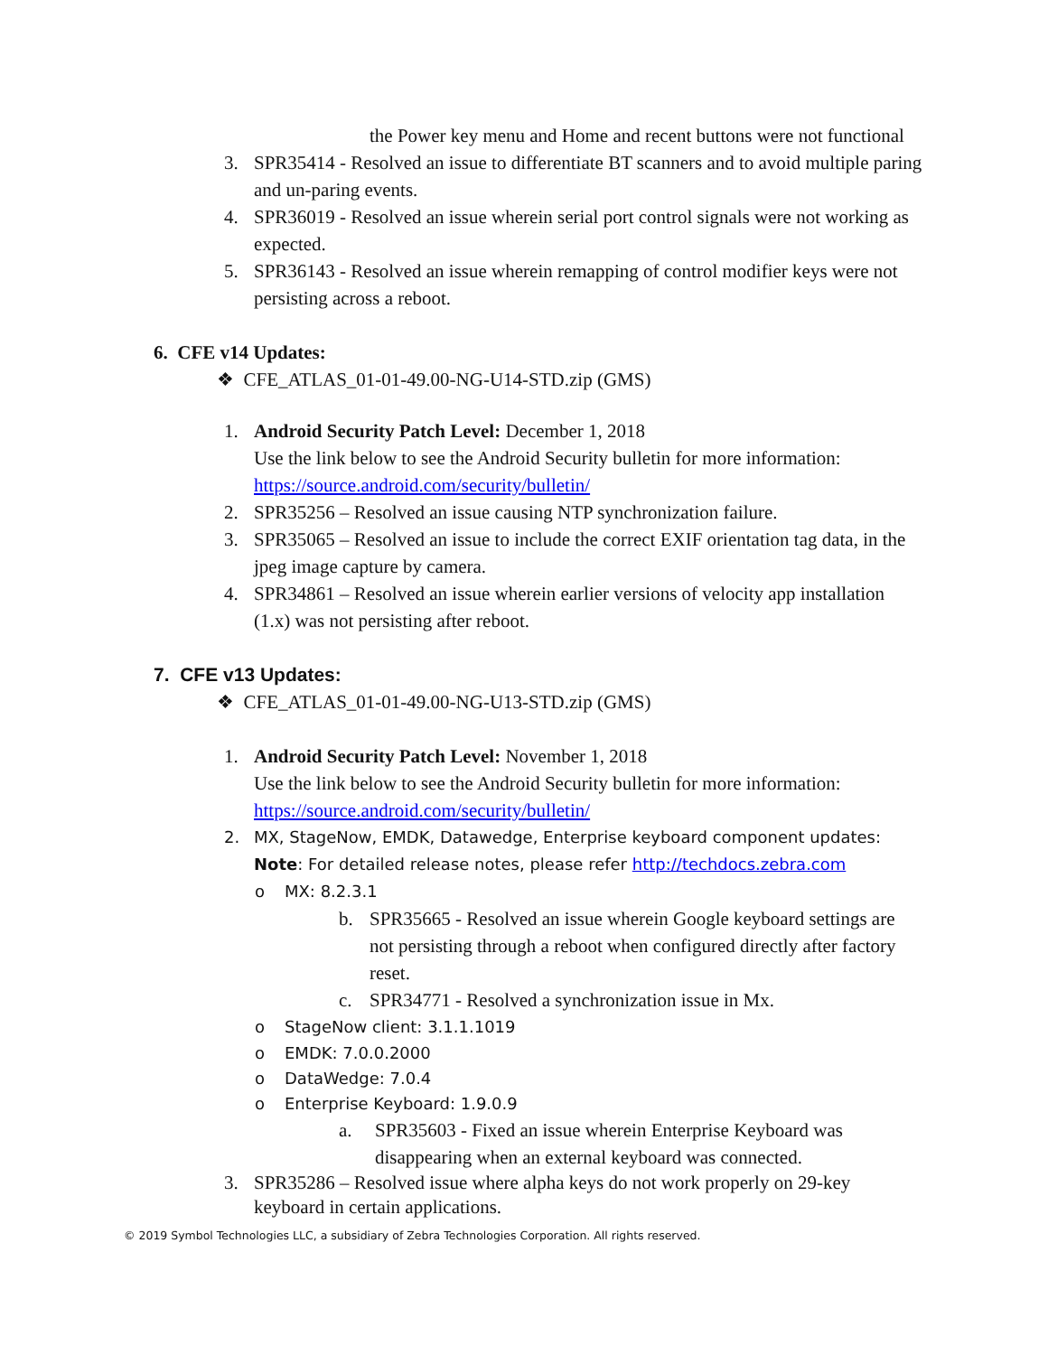the Power key menu and Home and recent buttons were not functional
3. SPR35414 - Resolved an issue to differentiate BT scanners and to avoid multiple paring and un-paring events.
4. SPR36019 - Resolved an issue wherein serial port control signals were not working as expected.
5. SPR36143 - Resolved an issue wherein remapping of control modifier keys were not persisting across a reboot.
6. CFE v14 Updates:
❖ CFE_ATLAS_01-01-49.00-NG-U14-STD.zip (GMS)
1. Android Security Patch Level: December 1, 2018
Use the link below to see the Android Security bulletin for more information:
https://source.android.com/security/bulletin/
2. SPR35256 – Resolved an issue causing NTP synchronization failure.
3. SPR35065 – Resolved an issue to include the correct EXIF orientation tag data, in the jpeg image capture by camera.
4. SPR34861 – Resolved an issue wherein earlier versions of velocity app installation (1.x) was not persisting after reboot.
7. CFE v13 Updates:
❖ CFE_ATLAS_01-01-49.00-NG-U13-STD.zip (GMS)
1. Android Security Patch Level: November 1, 2018
Use the link below to see the Android Security bulletin for more information:
https://source.android.com/security/bulletin/
2. MX, StageNow, EMDK, Datawedge, Enterprise keyboard component updates:
Note: For detailed release notes, please refer http://techdocs.zebra.com
o MX: 8.2.3.1
b. SPR35665 - Resolved an issue wherein Google keyboard settings are not persisting through a reboot when configured directly after factory reset.
c. SPR34771 - Resolved a synchronization issue in Mx.
o StageNow client: 3.1.1.1019
o EMDK: 7.0.0.2000
o DataWedge: 7.0.4
o Enterprise Keyboard: 1.9.0.9
a. SPR35603 - Fixed an issue wherein Enterprise Keyboard was disappearing when an external keyboard was connected.
3. SPR35286 – Resolved issue where alpha keys do not work properly on 29-key keyboard in certain applications.
© 2019 Symbol Technologies LLC, a subsidiary of Zebra Technologies Corporation. All rights reserved.